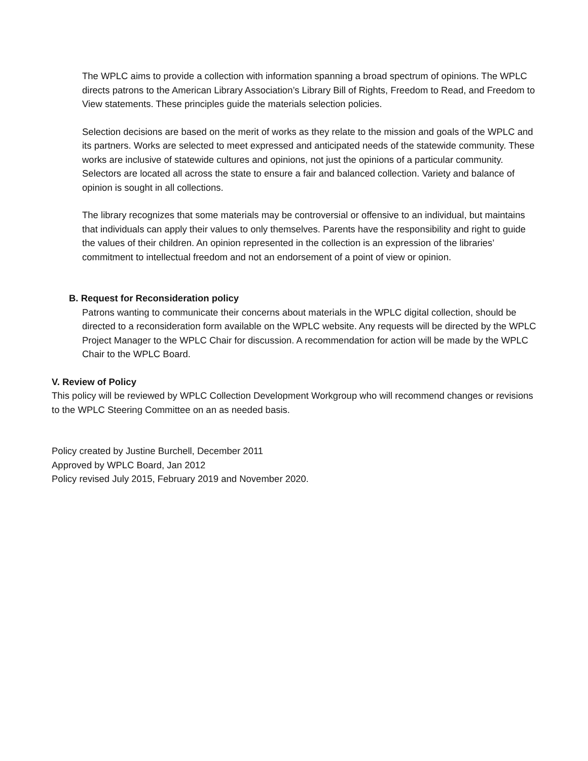The WPLC aims to provide a collection with information spanning a broad spectrum of opinions. The WPLC directs patrons to the American Library Association’s Library Bill of Rights, Freedom to Read, and Freedom to View statements. These principles guide the materials selection policies.
Selection decisions are based on the merit of works as they relate to the mission and goals of the WPLC and its partners. Works are selected to meet expressed and anticipated needs of the statewide community. These works are inclusive of statewide cultures and opinions, not just the opinions of a particular community. Selectors are located all across the state to ensure a fair and balanced collection. Variety and balance of opinion is sought in all collections.
The library recognizes that some materials may be controversial or offensive to an individual, but maintains that individuals can apply their values to only themselves. Parents have the responsibility and right to guide the values of their children. An opinion represented in the collection is an expression of the libraries’ commitment to intellectual freedom and not an endorsement of a point of view or opinion.
B. Request for Reconsideration policy
Patrons wanting to communicate their concerns about materials in the WPLC digital collection, should be directed to a reconsideration form available on the WPLC website. Any requests will be directed by the WPLC Project Manager to the WPLC Chair for discussion. A recommendation for action will be made by the WPLC Chair to the WPLC Board.
V. Review of Policy
This policy will be reviewed by WPLC Collection Development Workgroup who will recommend changes or revisions to the WPLC Steering Committee on an as needed basis.
Policy created by Justine Burchell, December 2011
Approved by WPLC Board, Jan 2012
Policy revised July 2015, February 2019 and November 2020.